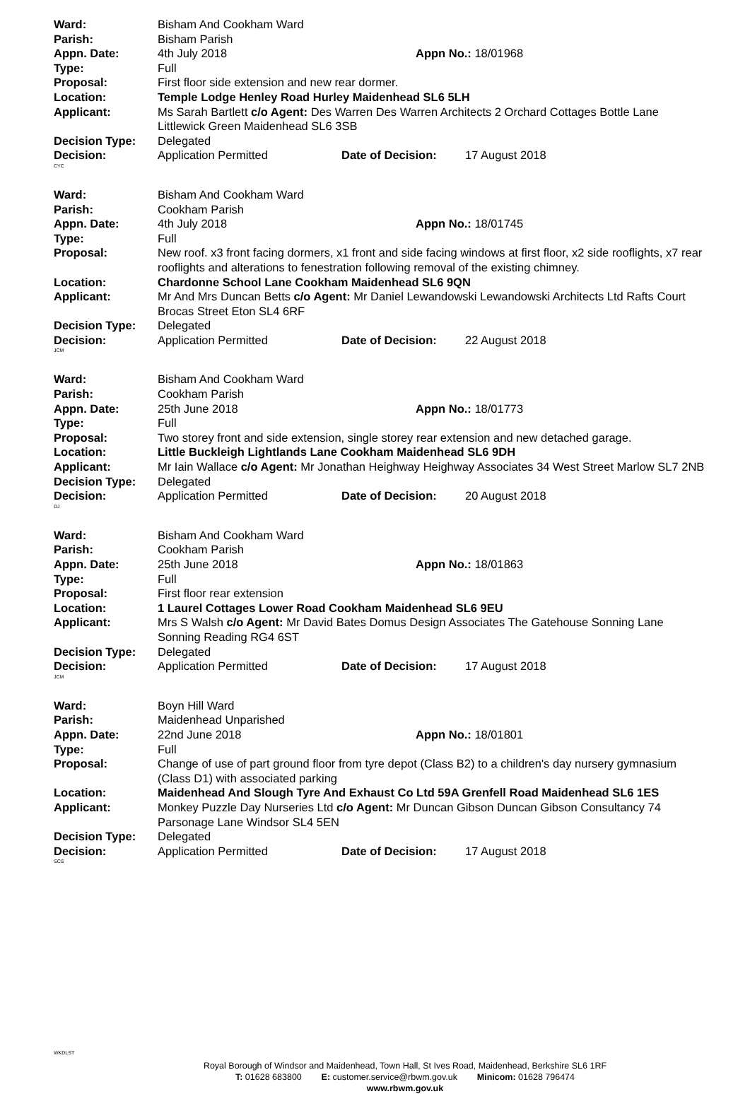Ward: Bisham And Cookham Ward
Parish: Bisham Parish
Appn. Date: 4th July 2018 Appn No.: 18/01968
Type: Full
Proposal: First floor side extension and new rear dormer.
Location: Temple Lodge Henley Road Hurley Maidenhead SL6 5LH
Applicant: Ms Sarah Bartlett c/o Agent: Des Warren Des Warren Architects 2 Orchard Cottages Bottle Lane Littlewick Green Maidenhead SL6 3SB
Decision Type: Delegated
Decision: Application Permitted Date of Decision: 17 August 2018
CYC
Ward: Bisham And Cookham Ward
Parish: Cookham Parish
Appn. Date: 4th July 2018 Appn No.: 18/01745
Type: Full
Proposal: New roof. x3 front facing dormers, x1 front and side facing windows at first floor, x2 side rooflights, x7 rear rooflights and alterations to fenestration following removal of the existing chimney.
Location: Chardonne School Lane Cookham Maidenhead SL6 9QN
Applicant: Mr And Mrs Duncan Betts c/o Agent: Mr Daniel Lewandowski Lewandowski Architects Ltd Rafts Court Brocas Street Eton SL4 6RF
Decision Type: Delegated
Decision: Application Permitted Date of Decision: 22 August 2018
JCM
Ward: Bisham And Cookham Ward
Parish: Cookham Parish
Appn. Date: 25th June 2018 Appn No.: 18/01773
Type: Full
Proposal: Two storey front and side extension, single storey rear extension and new detached garage.
Location: Little Buckleigh Lightlands Lane Cookham Maidenhead SL6 9DH
Applicant: Mr Iain Wallace c/o Agent: Mr Jonathan Heighway Heighway Associates 34 West Street Marlow SL7 2NB
Decision Type: Delegated
Decision: Application Permitted Date of Decision: 20 August 2018
DJ
Ward: Bisham And Cookham Ward
Parish: Cookham Parish
Appn. Date: 25th June 2018 Appn No.: 18/01863
Type: Full
Proposal: First floor rear extension
Location: 1 Laurel Cottages Lower Road Cookham Maidenhead SL6 9EU
Applicant: Mrs S Walsh c/o Agent: Mr David Bates Domus Design Associates The Gatehouse Sonning Lane Sonning Reading RG4 6ST
Decision Type: Delegated
Decision: Application Permitted Date of Decision: 17 August 2018
JCM
Ward: Boyn Hill Ward
Parish: Maidenhead Unparished
Appn. Date: 22nd June 2018 Appn No.: 18/01801
Type: Full
Proposal: Change of use of part ground floor from tyre depot (Class B2) to a children's day nursery gymnasium (Class D1) with associated parking
Location: Maidenhead And Slough Tyre And Exhaust Co Ltd 59A Grenfell Road Maidenhead SL6 1ES
Applicant: Monkey Puzzle Day Nurseries Ltd c/o Agent: Mr Duncan Gibson Duncan Gibson Consultancy 74 Parsonage Lane Windsor SL4 5EN
Decision Type: Delegated
Decision: Application Permitted Date of Decision: 17 August 2018
SCS
WKDLST
Royal Borough of Windsor and Maidenhead, Town Hall, St Ives Road, Maidenhead, Berkshire SL6 1RF
T: 01628 683800 E: customer.service@rbwm.gov.uk Minicom: 01628 796474
www.rbwm.gov.uk